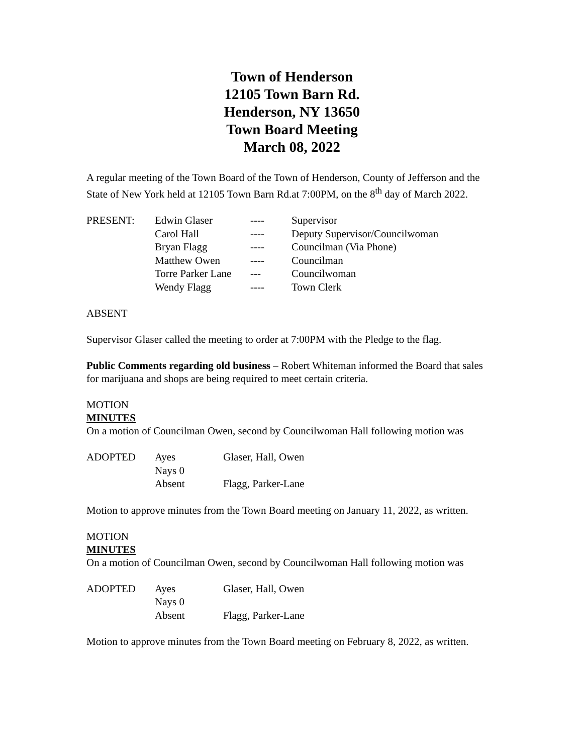Town of Henderson
12105 Town Barn Rd.
Henderson, NY 13650
Town Board Meeting
March 08, 2022
A regular meeting of the Town Board of the Town of Henderson, County of Jefferson and the State of New York held at 12105 Town Barn Rd.at 7:00PM, on the 8<sup>th</sup> day of March 2022.
| PRESENT: | Edwin Glaser | ---- | Supervisor |
| | Carol Hall | ---- | Deputy Supervisor/Councilwoman |
| | Bryan Flagg | ---- | Councilman (Via Phone) |
| | Matthew Owen | ---- | Councilman |
| | Torre Parker Lane | --- | Councilwoman |
| | Wendy Flagg | ---- | Town Clerk |
ABSENT
Supervisor Glaser called the meeting to order at 7:00PM with the Pledge to the flag.
Public Comments regarding old business – Robert Whiteman informed the Board that sales for marijuana and shops are being required to meet certain criteria.
MOTION
MINUTES
On a motion of Councilman Owen, second by Councilwoman Hall following motion was
| ADOPTED | Ayes | Glaser, Hall, Owen |
| | Nays 0 | |
| | Absent | Flagg, Parker-Lane |
Motion to approve minutes from the Town Board meeting on January 11, 2022, as written.
MOTION
MINUTES
On a motion of Councilman Owen, second by Councilwoman Hall following motion was
| ADOPTED | Ayes | Glaser, Hall, Owen |
| | Nays 0 | |
| | Absent | Flagg, Parker-Lane |
Motion to approve minutes from the Town Board meeting on February 8, 2022, as written.